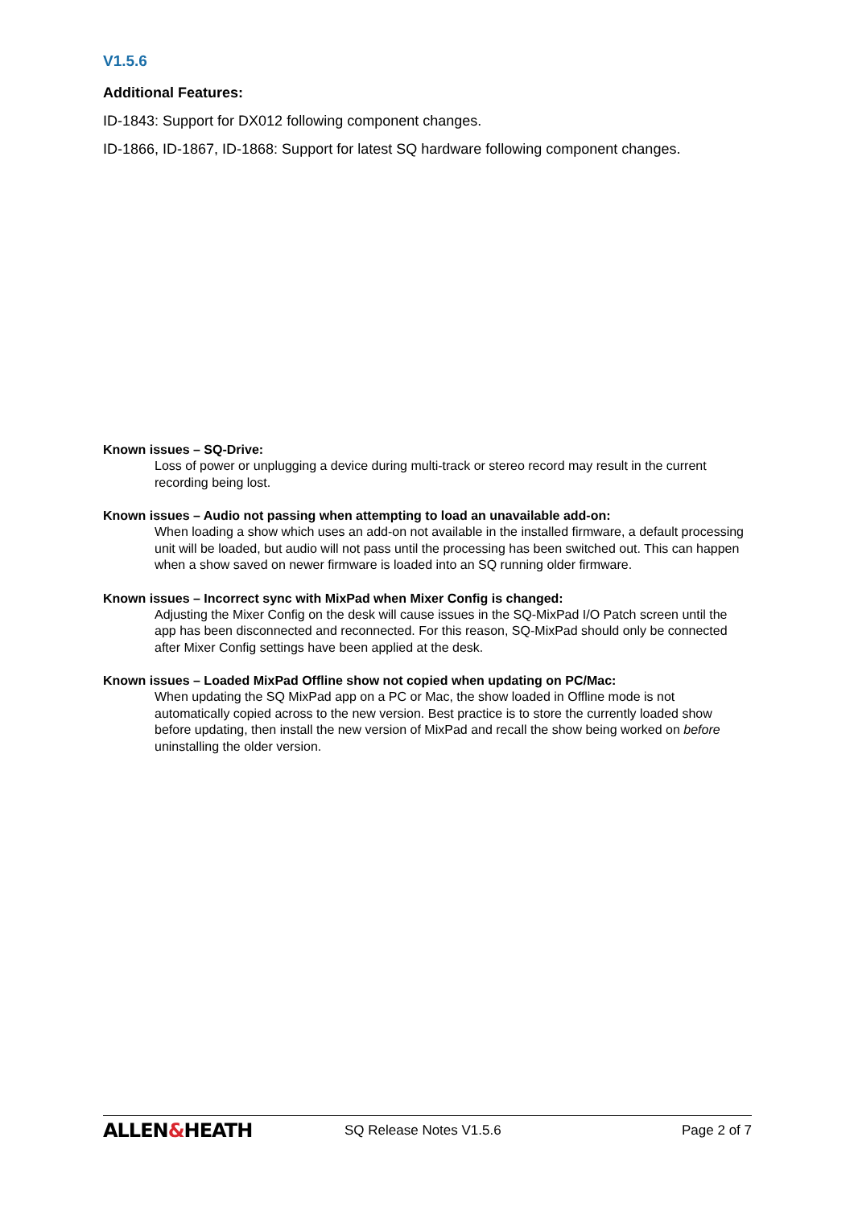V1.5.6
Additional Features:
ID-1843: Support for DX012 following component changes.
ID-1866, ID-1867, ID-1868: Support for latest SQ hardware following component changes.
Known issues – SQ-Drive:
Loss of power or unplugging a device during multi-track or stereo record may result in the current recording being lost.
Known issues – Audio not passing when attempting to load an unavailable add-on:
When loading a show which uses an add-on not available in the installed firmware, a default processing unit will be loaded, but audio will not pass until the processing has been switched out. This can happen when a show saved on newer firmware is loaded into an SQ running older firmware.
Known issues – Incorrect sync with MixPad when Mixer Config is changed:
Adjusting the Mixer Config on the desk will cause issues in the SQ-MixPad I/O Patch screen until the app has been disconnected and reconnected. For this reason, SQ-MixPad should only be connected after Mixer Config settings have been applied at the desk.
Known issues – Loaded MixPad Offline show not copied when updating on PC/Mac:
When updating the SQ MixPad app on a PC or Mac, the show loaded in Offline mode is not automatically copied across to the new version. Best practice is to store the currently loaded show before updating, then install the new version of MixPad and recall the show being worked on before uninstalling the older version.
ALLEN&HEATH
SQ Release Notes V1.5.6 Page 2 of 7